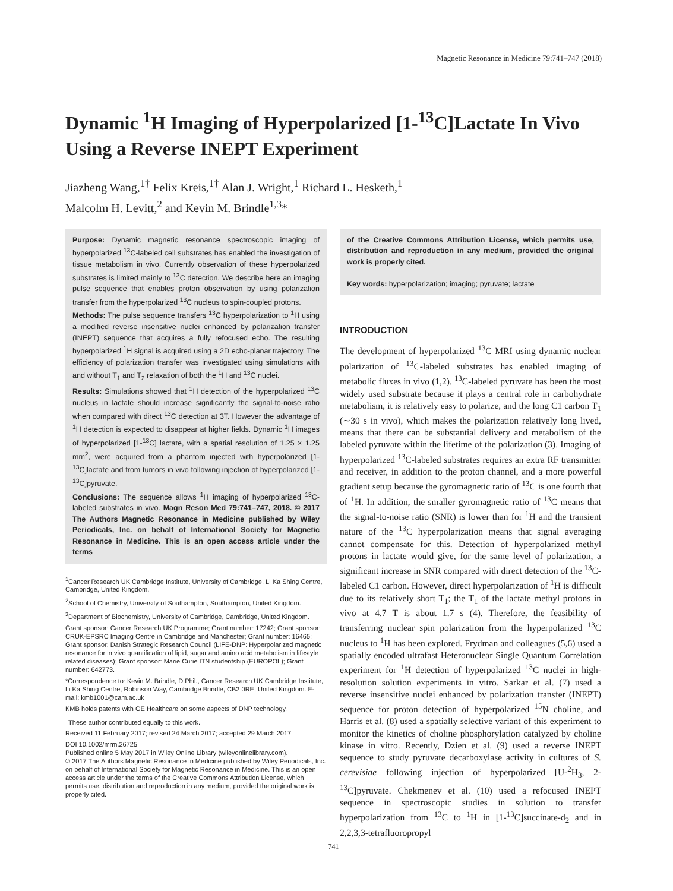Magnetic Resonance in Medicine 79:741–747 (2018)
Dynamic <sup>1</sup>H Imaging of Hyperpolarized [1-<sup>13</sup>C]Lactate In Vivo Using a Reverse INEPT Experiment
Jiazheng Wang,<sup>1†</sup> Felix Kreis,<sup>1†</sup> Alan J. Wright,<sup>1</sup> Richard L. Hesketh,<sup>1</sup>
Malcolm H. Levitt,<sup>2</sup> and Kevin M. Brindle<sup>1,3</sup>*
Purpose: Dynamic magnetic resonance spectroscopic imaging of hyperpolarized <sup>13</sup>C-labeled cell substrates has enabled the investigation of tissue metabolism in vivo. Currently observation of these hyperpolarized substrates is limited mainly to <sup>13</sup>C detection. We describe here an imaging pulse sequence that enables proton observation by using polarization transfer from the hyperpolarized <sup>13</sup>C nucleus to spin-coupled protons.
Methods: The pulse sequence transfers <sup>13</sup>C hyperpolarization to <sup>1</sup>H using a modified reverse insensitive nuclei enhanced by polarization transfer (INEPT) sequence that acquires a fully refocused echo. The resulting hyperpolarized <sup>1</sup>H signal is acquired using a 2D echo-planar trajectory. The efficiency of polarization transfer was investigated using simulations with and without T<sub>1</sub> and T<sub>2</sub> relaxation of both the <sup>1</sup>H and <sup>13</sup>C nuclei.
Results: Simulations showed that <sup>1</sup>H detection of the hyperpolarized <sup>13</sup>C nucleus in lactate should increase significantly the signal-to-noise ratio when compared with direct <sup>13</sup>C detection at 3T. However the advantage of <sup>1</sup>H detection is expected to disappear at higher fields. Dynamic <sup>1</sup>H images of hyperpolarized [1-<sup>13</sup>C] lactate, with a spatial resolution of 1.25 × 1.25 mm<sup>2</sup>, were acquired from a phantom injected with hyperpolarized [1-<sup>13</sup>C]lactate and from tumors in vivo following injection of hyperpolarized [1-<sup>13</sup>C]pyruvate.
Conclusions: The sequence allows <sup>1</sup>H imaging of hyperpolarized <sup>13</sup>C-labeled substrates in vivo. Magn Reson Med 79:741–747, 2018. © 2017 The Authors Magnetic Resonance in Medicine published by Wiley Periodicals, Inc. on behalf of International Society for Magnetic Resonance in Medicine. This is an open access article under the terms
<sup>1</sup> Cancer Research UK Cambridge Institute, University of Cambridge, Li Ka Shing Centre, Cambridge, United Kingdom.
<sup>2</sup> School of Chemistry, University of Southampton, Southampton, United Kingdom.
<sup>3</sup> Department of Biochemistry, University of Cambridge, Cambridge, United Kingdom.
Grant sponsor: Cancer Research UK Programme; Grant number: 17242; Grant sponsor: CRUK-EPSRC Imaging Centre in Cambridge and Manchester; Grant number: 16465; Grant sponsor: Danish Strategic Research Council (LIFE-DNP: Hyperpolarized magnetic resonance for in vivo quantification of lipid, sugar and amino acid metabolism in lifestyle related diseases); Grant sponsor: Marie Curie ITN studentship (EUROPOL); Grant number: 642773.
*Correspondence to: Kevin M. Brindle, D.Phil., Cancer Research UK Cambridge Institute, Li Ka Shing Centre, Robinson Way, Cambridge Brindle, CB2 0RE, United Kingdom. E-mail: kmb1001@cam.ac.uk
KMB holds patents with GE Healthcare on some aspects of DNP technology.
<sup>†</sup> These author contributed equally to this work.
Received 11 February 2017; revised 24 March 2017; accepted 29 March 2017
DOI 10.1002/mrm.26725
Published online 5 May 2017 in Wiley Online Library (wileyonlinelibrary.com).
© 2017 The Authors Magnetic Resonance in Medicine published by Wiley Periodicals, Inc. on behalf of International Society for Magnetic Resonance in Medicine. This is an open access article under the terms of the Creative Commons Attribution License, which permits use, distribution and reproduction in any medium, provided the original work is properly cited.
of the Creative Commons Attribution License, which permits use, distribution and reproduction in any medium, provided the original work is properly cited.
Key words: hyperpolarization; imaging; pyruvate; lactate
INTRODUCTION
The development of hyperpolarized <sup>13</sup>C MRI using dynamic nuclear polarization of <sup>13</sup>C-labeled substrates has enabled imaging of metabolic fluxes in vivo (1,2). <sup>13</sup>C-labeled pyruvate has been the most widely used substrate because it plays a central role in carbohydrate metabolism, it is relatively easy to polarize, and the long C1 carbon T<sub>1</sub> (∼30 s in vivo), which makes the polarization relatively long lived, means that there can be substantial delivery and metabolism of the labeled pyruvate within the lifetime of the polarization (3). Imaging of hyperpolarized <sup>13</sup>C-labeled substrates requires an extra RF transmitter and receiver, in addition to the proton channel, and a more powerful gradient setup because the gyromagnetic ratio of <sup>13</sup>C is one fourth that of <sup>1</sup>H. In addition, the smaller gyromagnetic ratio of <sup>13</sup>C means that the signal-to-noise ratio (SNR) is lower than for <sup>1</sup>H and the transient nature of the <sup>13</sup>C hyperpolarization means that signal averaging cannot compensate for this. Detection of hyperpolarized methyl protons in lactate would give, for the same level of polarization, a significant increase in SNR compared with direct detection of the <sup>13</sup>C-labeled C1 carbon. However, direct hyperpolarization of <sup>1</sup>H is difficult due to its relatively short T<sub>1</sub>; the T<sub>1</sub> of the lactate methyl protons in vivo at 4.7 T is about 1.7 s (4). Therefore, the feasibility of transferring nuclear spin polarization from the hyperpolarized <sup>13</sup>C nucleus to <sup>1</sup>H has been explored. Frydman and colleagues (5,6) used a spatially encoded ultrafast Heteronuclear Single Quantum Correlation experiment for <sup>1</sup>H detection of hyperpolarized <sup>13</sup>C nuclei in high-resolution solution experiments in vitro. Sarkar et al. (7) used a reverse insensitive nuclei enhanced by polarization transfer (INEPT) sequence for proton detection of hyperpolarized <sup>15</sup>N choline, and Harris et al. (8) used a spatially selective variant of this experiment to monitor the kinetics of choline phosphorylation catalyzed by choline kinase in vitro. Recently, Dzien et al. (9) used a reverse INEPT sequence to study pyruvate decarboxylase activity in cultures of S. cerevisiae following injection of hyperpolarized [U-<sup>2</sup>H<sub>3</sub>, 2-<sup>13</sup>C]pyruvate. Chekmenev et al. (10) used a refocused INEPT sequence in spectroscopic studies in solution to transfer hyperpolarization from <sup>13</sup>C to <sup>1</sup>H in [1-<sup>13</sup>C]succinate-d<sub>2</sub> and in 2,2,3,3-tetrafluoropropyl
741